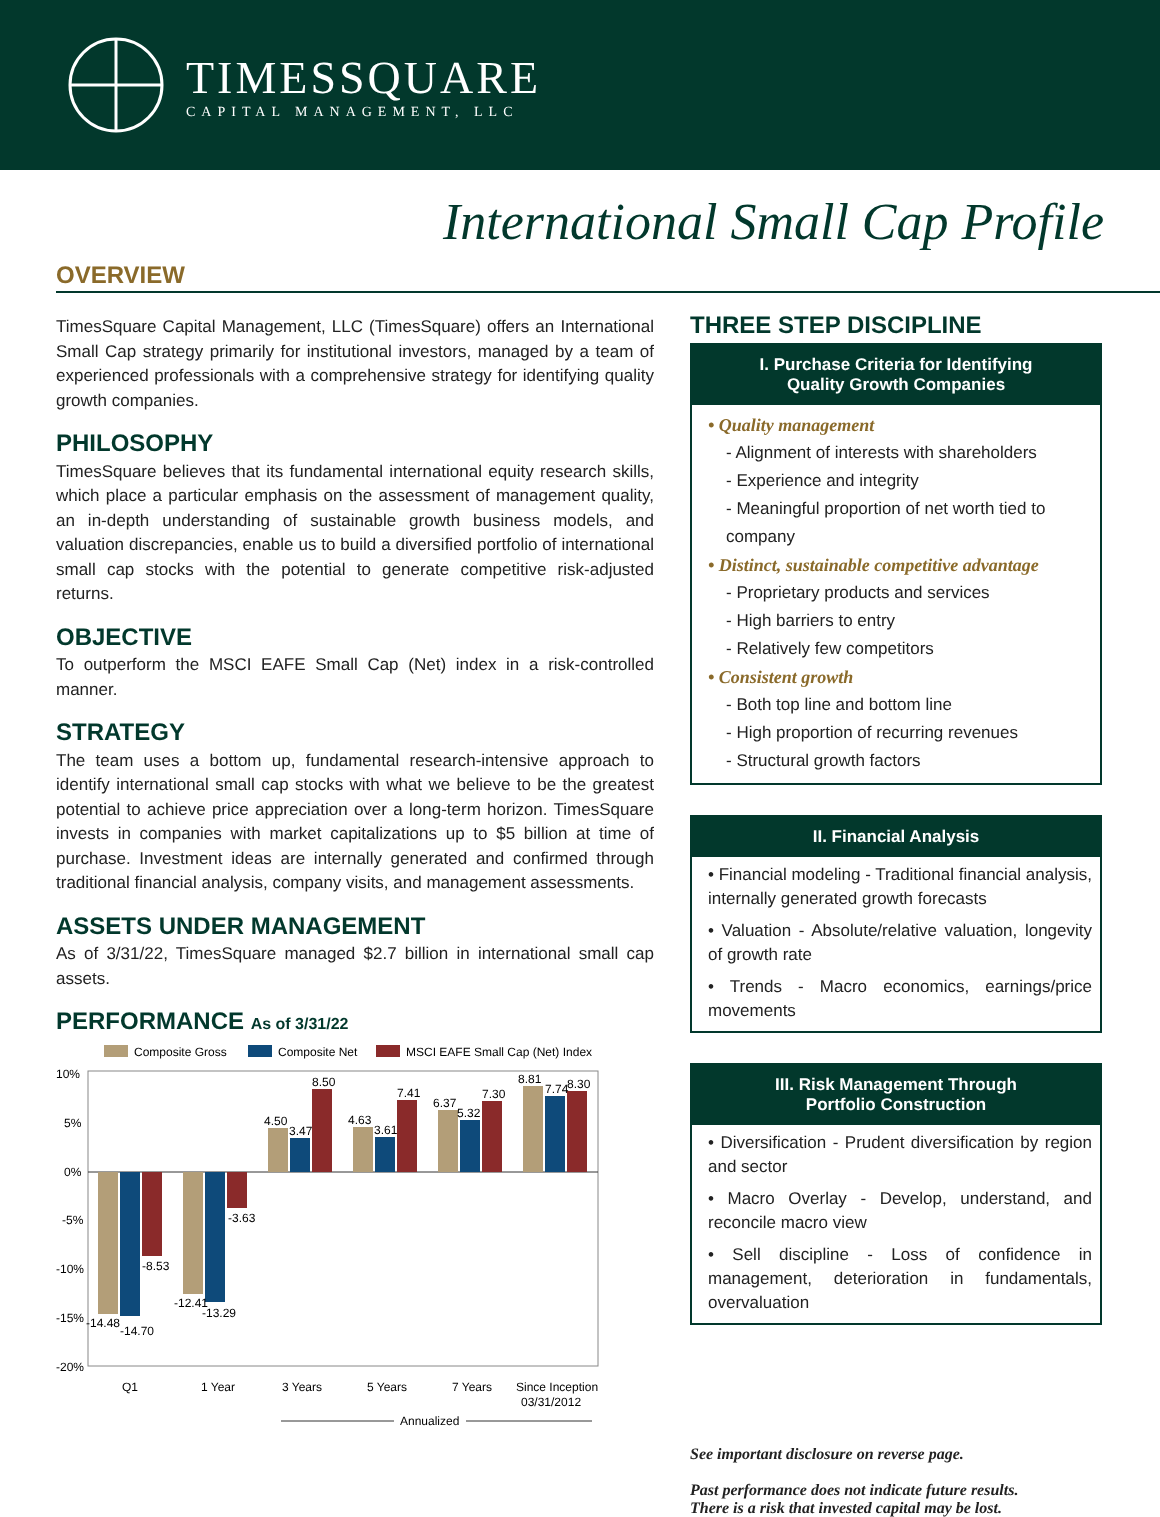TIMESSQUARE
CAPITAL MANAGEMENT, LLC
International Small Cap Profile
OVERVIEW
TimesSquare Capital Management, LLC (TimesSquare) offers an International Small Cap strategy primarily for institutional investors, managed by a team of experienced professionals with a comprehensive strategy for identifying quality growth companies.
PHILOSOPHY
TimesSquare believes that its fundamental international equity research skills, which place a particular emphasis on the assessment of management quality, an in-depth understanding of sustainable growth business models, and valuation discrepancies, enable us to build a diversified portfolio of international small cap stocks with the potential to generate competitive risk-adjusted returns.
OBJECTIVE
To outperform the MSCI EAFE Small Cap (Net) index in a risk-controlled manner.
STRATEGY
The team uses a bottom up, fundamental research-intensive approach to identify international small cap stocks with what we believe to be the greatest potential to achieve price appreciation over a long-term horizon. TimesSquare invests in companies with market capitalizations up to $5 billion at time of purchase. Investment ideas are internally generated and confirmed through traditional financial analysis, company visits, and management assessments.
ASSETS UNDER MANAGEMENT
As of 3/31/22, TimesSquare managed $2.7 billion in international small cap assets.
PERFORMANCE As of 3/31/22
Composite Gross
Composite Net
MSCI EAFE Small Cap (Net) Index
10%
5%
0%
-5%
-10%
-15%
-20%
-14.48
-14.70
-8.53
-12.41
-13.29
-3.63
4.50
3.47
8.50
4.63
3.61
7.41
6.37
5.32
7.30
8.81
7.74
8.30
Q1
1 Year
3 Years
5 Years
7 Years
Since Inception
03/31/2012
Annualized
THREE STEP DISCIPLINE
I. Purchase Criteria for Identifying
Quality Growth Companies
• Quality management
- Alignment of interests with shareholders
- Experience and integrity
- Meaningful proportion of net worth tied to company
• Distinct, sustainable competitive advantage
- Proprietary products and services
- High barriers to entry
- Relatively few competitors
• Consistent growth
- Both top line and bottom line
- High proportion of recurring revenues
- Structural growth factors
II. Financial Analysis
• Financial modeling - Traditional financial analysis, internally generated growth forecasts
• Valuation - Absolute/relative valuation, longevity of growth rate
• Trends - Macro economics, earnings/price movements
III. Risk Management Through
Portfolio Construction
• Diversification - Prudent diversification by region and sector
• Macro Overlay - Develop, understand, and reconcile macro view
• Sell discipline - Loss of confidence in management, deterioration in fundamentals, overvaluation
See important disclosure on reverse page.
Past performance does not indicate future results.
There is a risk that invested capital may be lost.